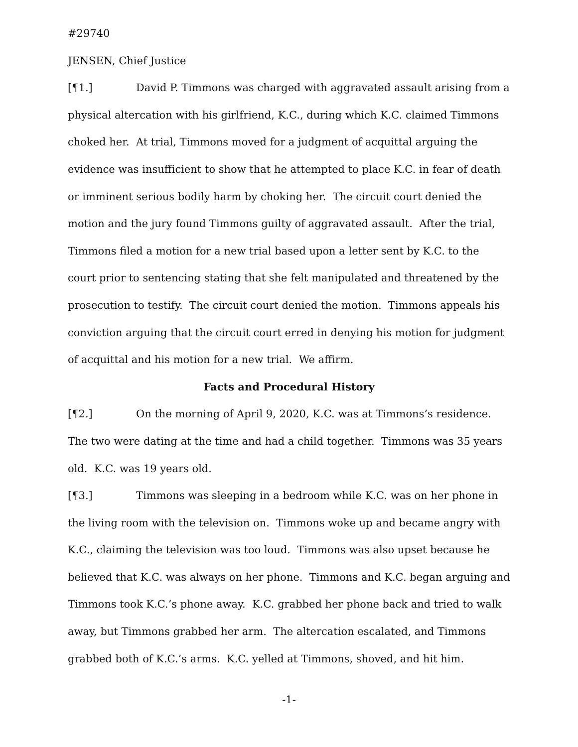#29740
JENSEN, Chief Justice
[¶1.] David P. Timmons was charged with aggravated assault arising from a physical altercation with his girlfriend, K.C., during which K.C. claimed Timmons choked her. At trial, Timmons moved for a judgment of acquittal arguing the evidence was insufficient to show that he attempted to place K.C. in fear of death or imminent serious bodily harm by choking her. The circuit court denied the motion and the jury found Timmons guilty of aggravated assault. After the trial, Timmons filed a motion for a new trial based upon a letter sent by K.C. to the court prior to sentencing stating that she felt manipulated and threatened by the prosecution to testify. The circuit court denied the motion. Timmons appeals his conviction arguing that the circuit court erred in denying his motion for judgment of acquittal and his motion for a new trial. We affirm.
Facts and Procedural History
[¶2.] On the morning of April 9, 2020, K.C. was at Timmons’s residence. The two were dating at the time and had a child together. Timmons was 35 years old. K.C. was 19 years old.
[¶3.] Timmons was sleeping in a bedroom while K.C. was on her phone in the living room with the television on. Timmons woke up and became angry with K.C., claiming the television was too loud. Timmons was also upset because he believed that K.C. was always on her phone. Timmons and K.C. began arguing and Timmons took K.C.’s phone away. K.C. grabbed her phone back and tried to walk away, but Timmons grabbed her arm. The altercation escalated, and Timmons grabbed both of K.C.’s arms. K.C. yelled at Timmons, shoved, and hit him.
-1-